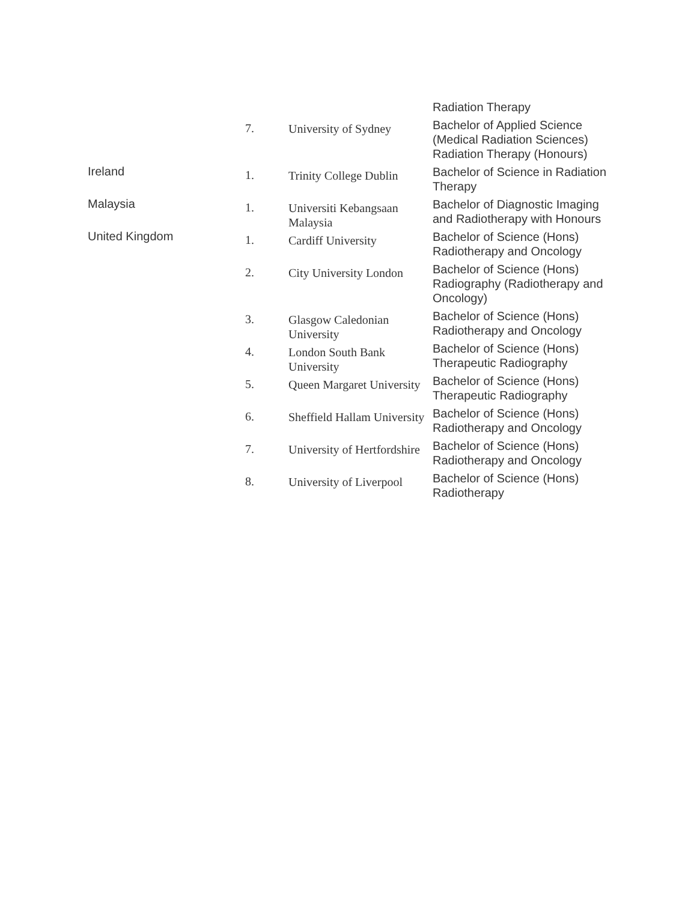| | | | Radiation Therapy |
| | 7. | University of Sydney | Bachelor of Applied Science (Medical Radiation Sciences) Radiation Therapy (Honours) |
| Ireland | 1. | Trinity College Dublin | Bachelor of Science in Radiation Therapy |
| Malaysia | 1. | Universiti Kebangsaan Malaysia | Bachelor of Diagnostic Imaging and Radiotherapy with Honours |
| United Kingdom | 1. | Cardiff University | Bachelor of Science (Hons) Radiotherapy and Oncology |
| | 2. | City University London | Bachelor of Science (Hons) Radiography (Radiotherapy and Oncology) |
| | 3. | Glasgow Caledonian University | Bachelor of Science (Hons) Radiotherapy and Oncology |
| | 4. | London South Bank University | Bachelor of Science (Hons) Therapeutic Radiography |
| | 5. | Queen Margaret University | Bachelor of Science (Hons) Therapeutic Radiography |
| | 6. | Sheffield Hallam University | Bachelor of Science (Hons) Radiotherapy and Oncology |
| | 7. | University of Hertfordshire | Bachelor of Science (Hons) Radiotherapy and Oncology |
| | 8. | University of Liverpool | Bachelor of Science (Hons) Radiotherapy |